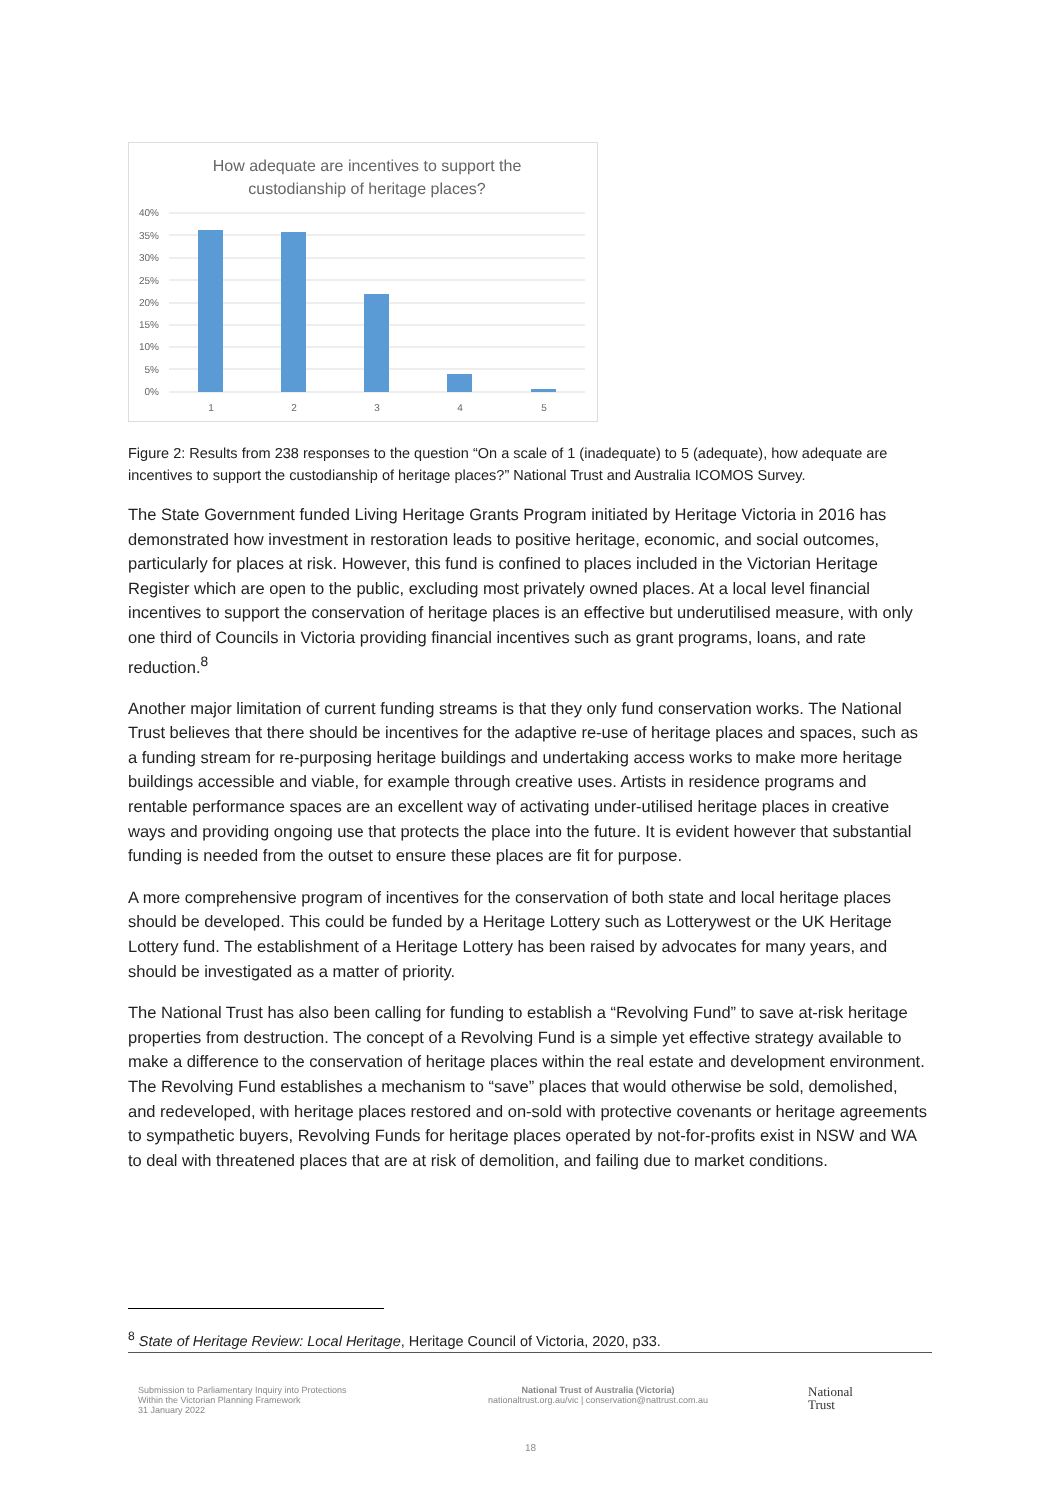How adequate are incentives to support the
custodianship of heritage places?
40%
35%
30%
25%
20%
15%
10%
5%
0%
1
2
3
4
5
Figure 2: Results from 238 responses to the question “On a scale of 1 (inadequate) to 5 (adequate), how adequate are incentives to support the custodianship of heritage places?” National Trust and Australia ICOMOS Survey.
The State Government funded Living Heritage Grants Program initiated by Heritage Victoria in 2016 has demonstrated how investment in restoration leads to positive heritage, economic, and social outcomes, particularly for places at risk. However, this fund is confined to places included in the Victorian Heritage Register which are open to the public, excluding most privately owned places. At a local level financial incentives to support the conservation of heritage places is an effective but underutilised measure, with only one third of Councils in Victoria providing financial incentives such as grant programs, loans, and rate reduction.<sup>8</sup>
Another major limitation of current funding streams is that they only fund conservation works. The National Trust believes that there should be incentives for the adaptive re-use of heritage places and spaces, such as a funding stream for re-purposing heritage buildings and undertaking access works to make more heritage buildings accessible and viable, for example through creative uses. Artists in residence programs and rentable performance spaces are an excellent way of activating under-utilised heritage places in creative ways and providing ongoing use that protects the place into the future. It is evident however that substantial funding is needed from the outset to ensure these places are fit for purpose.
A more comprehensive program of incentives for the conservation of both state and local heritage places should be developed. This could be funded by a Heritage Lottery such as Lotterywest or the UK Heritage Lottery fund. The establishment of a Heritage Lottery has been raised by advocates for many years, and should be investigated as a matter of priority.
The National Trust has also been calling for funding to establish a “Revolving Fund” to save at-risk heritage properties from destruction. The concept of a Revolving Fund is a simple yet effective strategy available to make a difference to the conservation of heritage places within the real estate and development environment. The Revolving Fund establishes a mechanism to “save” places that would otherwise be sold, demolished, and redeveloped, with heritage places restored and on-sold with protective covenants or heritage agreements to sympathetic buyers, Revolving Funds for heritage places operated by not-for-profits exist in NSW and WA to deal with threatened places that are at risk of demolition, and failing due to market conditions.
<sup>8</sup> State of Heritage Review: Local Heritage, Heritage Council of Victoria, 2020, p33.
Submission to Parliamentary Inquiry into Protections
Within the Victorian Planning Framework
31 January 2022
National Trust of Australia (Victoria)
nationaltrust.org.au/vic | conservation@nattrust.com.au
National
Trust
18